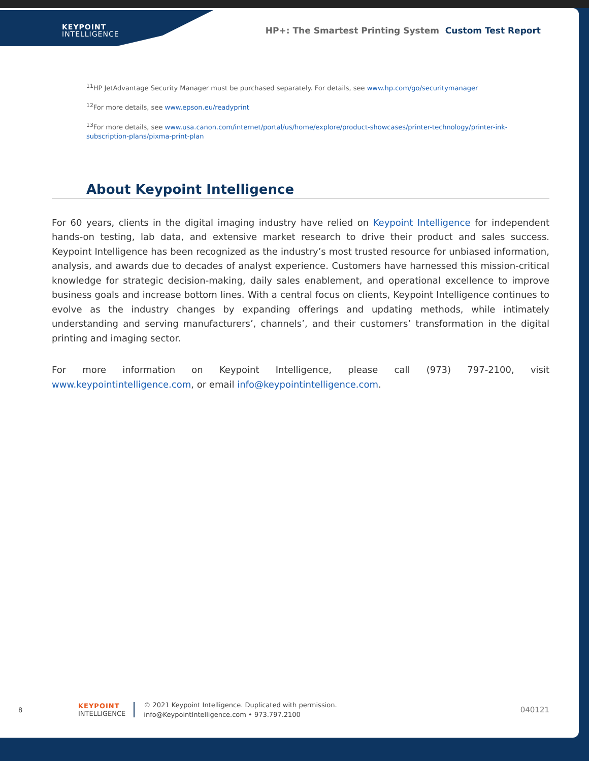KEYPOINT
INTELLIGENCE
HP+: The Smartest Printing System Custom Test Report
<sup>11</sup>HP JetAdvantage Security Manager must be purchased separately. For details, see www.hp.com/go/securitymanager
<sup>12</sup> For more details, see www.epson.eu/readyprint
<sup>13</sup> For more details, see www.usa.canon.com/internet/portal/us/home/explore/product-showcases/printer-technology/printer-ink-subscription-plans/pixma-print-plan
About Keypoint Intelligence
For 60 years, clients in the digital imaging industry have relied on Keypoint Intelligence for independent hands-on testing, lab data, and extensive market research to drive their product and sales success. Keypoint Intelligence has been recognized as the industry’s most trusted resource for unbiased information, analysis, and awards due to decades of analyst experience. Customers have harnessed this mission-critical knowledge for strategic decision-making, daily sales enablement, and operational excellence to improve business goals and increase bottom lines. With a central focus on clients, Keypoint Intelligence continues to evolve as the industry changes by expanding offerings and updating methods, while intimately understanding and serving manufacturers’, channels’, and their customers’ transformation in the digital printing and imaging sector.
For more information on Keypoint Intelligence, please call (973) 797-2100, visit www.keypointintelligence.com, or email info@keypointintelligence.com.
8
KEYPOINT
INTELLIGENCE
© 2021 Keypoint Intelligence. Duplicated with permission.
info@KeypointIntelligence.com • 973.797.2100
040121